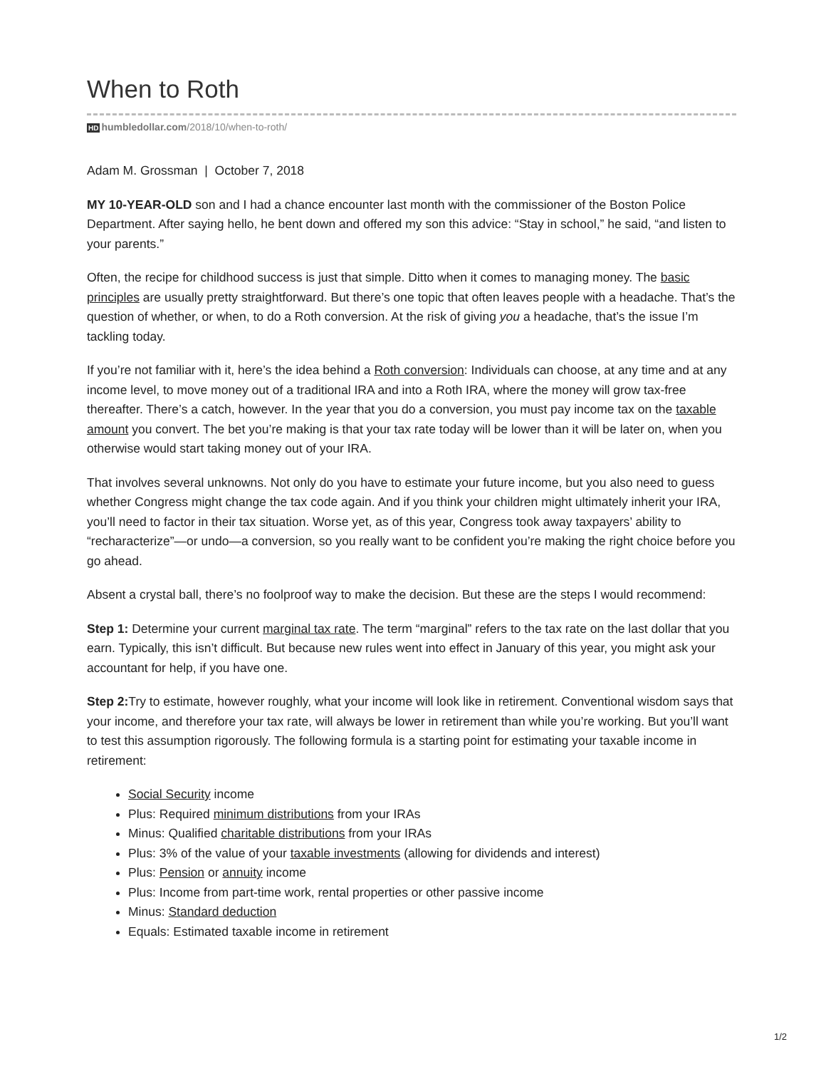When to Roth
HD humbledollar.com/2018/10/when-to-roth/
Adam M. Grossman | October 7, 2018
MY 10-YEAR-OLD son and I had a chance encounter last month with the commissioner of the Boston Police Department. After saying hello, he bent down and offered my son this advice: “Stay in school,” he said, “and listen to your parents.”
Often, the recipe for childhood success is just that simple. Ditto when it comes to managing money. The basic principles are usually pretty straightforward. But there’s one topic that often leaves people with a headache. That’s the question of whether, or when, to do a Roth conversion. At the risk of giving you a headache, that’s the issue I’m tackling today.
If you’re not familiar with it, here’s the idea behind a Roth conversion: Individuals can choose, at any time and at any income level, to move money out of a traditional IRA and into a Roth IRA, where the money will grow tax-free thereafter. There’s a catch, however. In the year that you do a conversion, you must pay income tax on the taxable amount you convert. The bet you’re making is that your tax rate today will be lower than it will be later on, when you otherwise would start taking money out of your IRA.
That involves several unknowns. Not only do you have to estimate your future income, but you also need to guess whether Congress might change the tax code again. And if you think your children might ultimately inherit your IRA, you’ll need to factor in their tax situation. Worse yet, as of this year, Congress took away taxpayers’ ability to “recharacterize”—or undo—a conversion, so you really want to be confident you’re making the right choice before you go ahead.
Absent a crystal ball, there’s no foolproof way to make the decision. But these are the steps I would recommend:
Step 1: Determine your current marginal tax rate. The term “marginal” refers to the tax rate on the last dollar that you earn. Typically, this isn’t difficult. But because new rules went into effect in January of this year, you might ask your accountant for help, if you have one.
Step 2: Try to estimate, however roughly, what your income will look like in retirement. Conventional wisdom says that your income, and therefore your tax rate, will always be lower in retirement than while you’re working. But you’ll want to test this assumption rigorously. The following formula is a starting point for estimating your taxable income in retirement:
Social Security income
Plus: Required minimum distributions from your IRAs
Minus: Qualified charitable distributions from your IRAs
Plus: 3% of the value of your taxable investments (allowing for dividends and interest)
Plus: Pension or annuity income
Plus: Income from part-time work, rental properties or other passive income
Minus: Standard deduction
Equals: Estimated taxable income in retirement
1/2